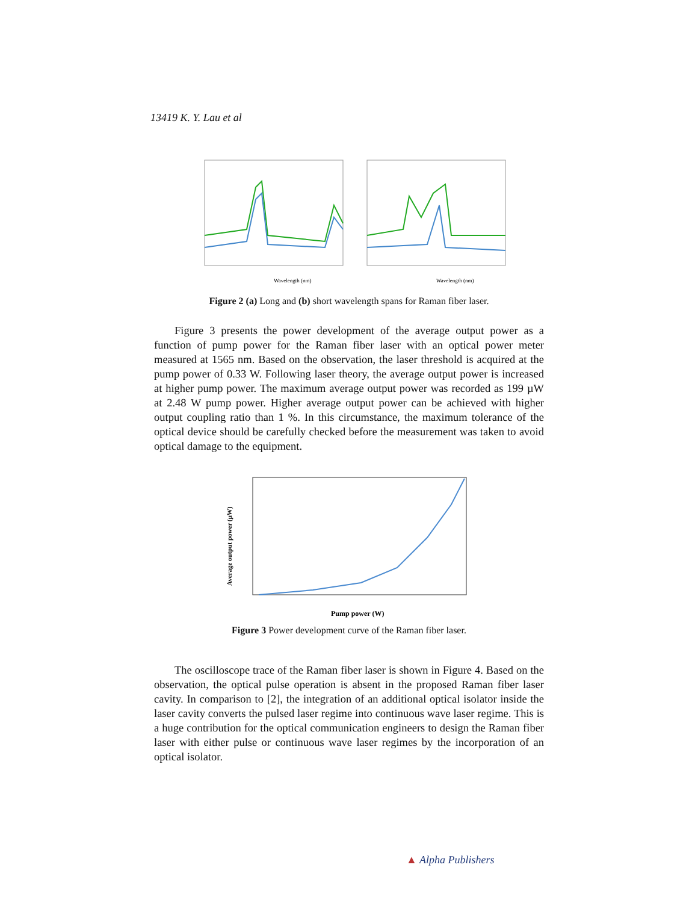13419 K. Y. Lau et al
Wavelength (nm)
Wavelength (nm)
Figure 2 (a) Long and (b) short wavelength spans for Raman fiber laser.
Figure 3 presents the power development of the average output power as a function of pump power for the Raman fiber laser with an optical power meter measured at 1565 nm. Based on the observation, the laser threshold is acquired at the pump power of 0.33 W. Following laser theory, the average output power is increased at higher pump power. The maximum average output power was recorded as 199 µW at 2.48 W pump power. Higher average output power can be achieved with higher output coupling ratio than 1 %. In this circumstance, the maximum tolerance of the optical device should be carefully checked before the measurement was taken to avoid optical damage to the equipment.
Pump power (W)
Average output power (µW)
Figure 3 Power development curve of the Raman fiber laser.
The oscilloscope trace of the Raman fiber laser is shown in Figure 4. Based on the observation, the optical pulse operation is absent in the proposed Raman fiber laser cavity. In comparison to [2], the integration of an additional optical isolator inside the laser cavity converts the pulsed laser regime into continuous wave laser regime. This is a huge contribution for the optical communication engineers to design the Raman fiber laser with either pulse or continuous wave laser regimes by the incorporation of an optical isolator.
▲ Alpha Publishers